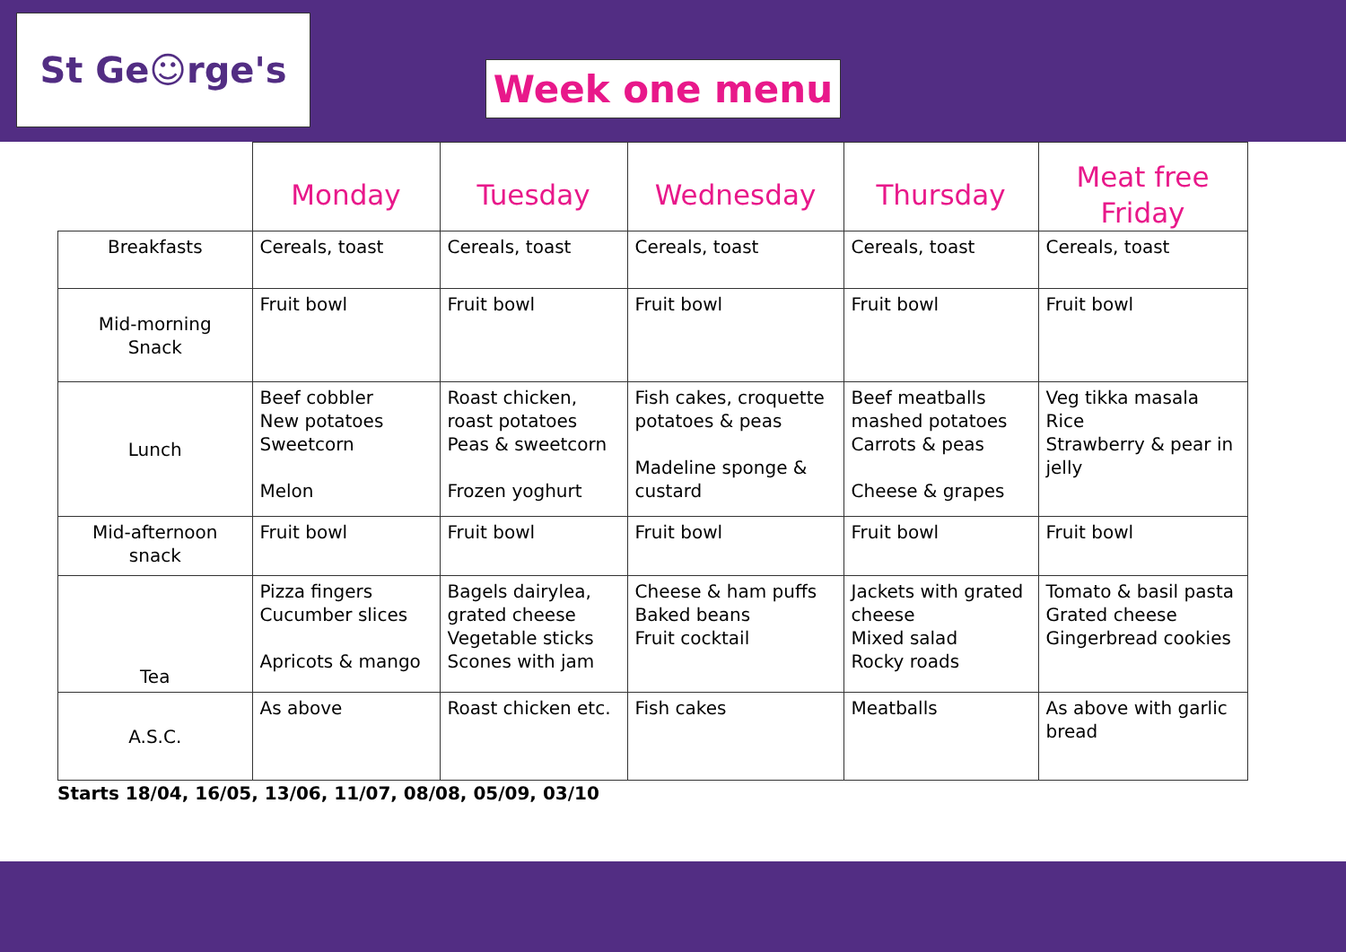St Ge☺rge's
Week one menu
| | Monday | Tuesday | Wednesday | Thursday | Meat free Friday |
| --- | --- | --- | --- | --- | --- |
| Breakfasts | Cereals, toast | Cereals, toast | Cereals, toast | Cereals, toast | Cereals, toast |
| Mid-morning Snack | Fruit bowl | Fruit bowl | Fruit bowl | Fruit bowl | Fruit bowl |
| Lunch | Beef cobbler New potatoes Sweetcorn Melon | Roast chicken, roast potatoes Peas & sweetcorn Frozen yoghurt | Fish cakes, croquette potatoes & peas Madeline sponge & custard | Beef meatballs mashed potatoes Carrots & peas Cheese & grapes | Veg tikka masala Rice Strawberry & pear in jelly |
| Mid-afternoon snack | Fruit bowl | Fruit bowl | Fruit bowl | Fruit bowl | Fruit bowl |
| Tea | Pizza fingers Cucumber slices Apricots & mango | Bagels dairylea, grated cheese Vegetable sticks Scones with jam | Cheese & ham puffs Baked beans Fruit cocktail | Jackets with grated cheese Mixed salad Rocky roads | Tomato & basil pasta Grated cheese Gingerbread cookies |
| A.S.C. | As above | Roast chicken etc. | Fish cakes | Meatballs | As above with garlic bread |
Starts 18/04, 16/05, 13/06, 11/07, 08/08, 05/09, 03/10